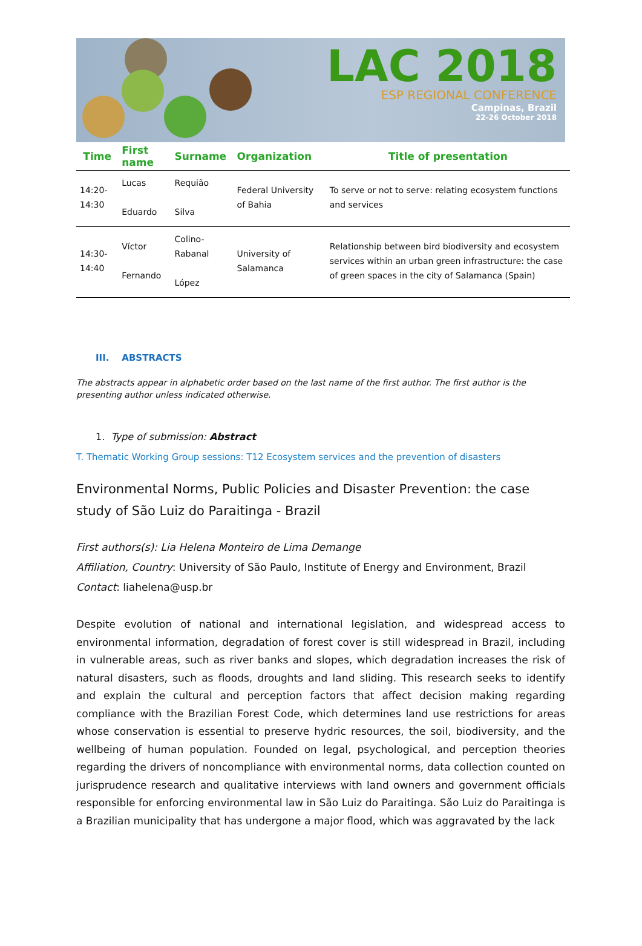LAC 2018
ESP REGIONAL CONFERENCE
Campinas, Brazil
22-26 October 2018
| Time | First name | Surname | Organization | Title of presentation |
| --- | --- | --- | --- | --- |
| 14:20-14:30 | Lucas Eduardo | Requião Silva | Federal University of Bahia | To serve or not to serve: relating ecosystem functions and services |
| 14:30-14:40 | Víctor Fernando | Colino-Rabanal López | University of Salamanca | Relationship between bird biodiversity and ecosystem services within an urban green infrastructure: the case of green spaces in the city of Salamanca (Spain) |
III. ABSTRACTS
The abstracts appear in alphabetic order based on the last name of the first author. The first author is the presenting author unless indicated otherwise.
1. Type of submission: Abstract
T. Thematic Working Group sessions: T12 Ecosystem services and the prevention of disasters
Environmental Norms, Public Policies and Disaster Prevention: the case study of São Luiz do Paraitinga - Brazil
First authors(s): Lia Helena Monteiro de Lima Demange
Affiliation, Country: University of São Paulo, Institute of Energy and Environment, Brazil
Contact: liahelena@usp.br
Despite evolution of national and international legislation, and widespread access to environmental information, degradation of forest cover is still widespread in Brazil, including in vulnerable areas, such as river banks and slopes, which degradation increases the risk of natural disasters, such as floods, droughts and land sliding. This research seeks to identify and explain the cultural and perception factors that affect decision making regarding compliance with the Brazilian Forest Code, which determines land use restrictions for areas whose conservation is essential to preserve hydric resources, the soil, biodiversity, and the wellbeing of human population. Founded on legal, psychological, and perception theories regarding the drivers of noncompliance with environmental norms, data collection counted on jurisprudence research and qualitative interviews with land owners and government officials responsible for enforcing environmental law in São Luiz do Paraitinga. São Luiz do Paraitinga is a Brazilian municipality that has undergone a major flood, which was aggravated by the lack